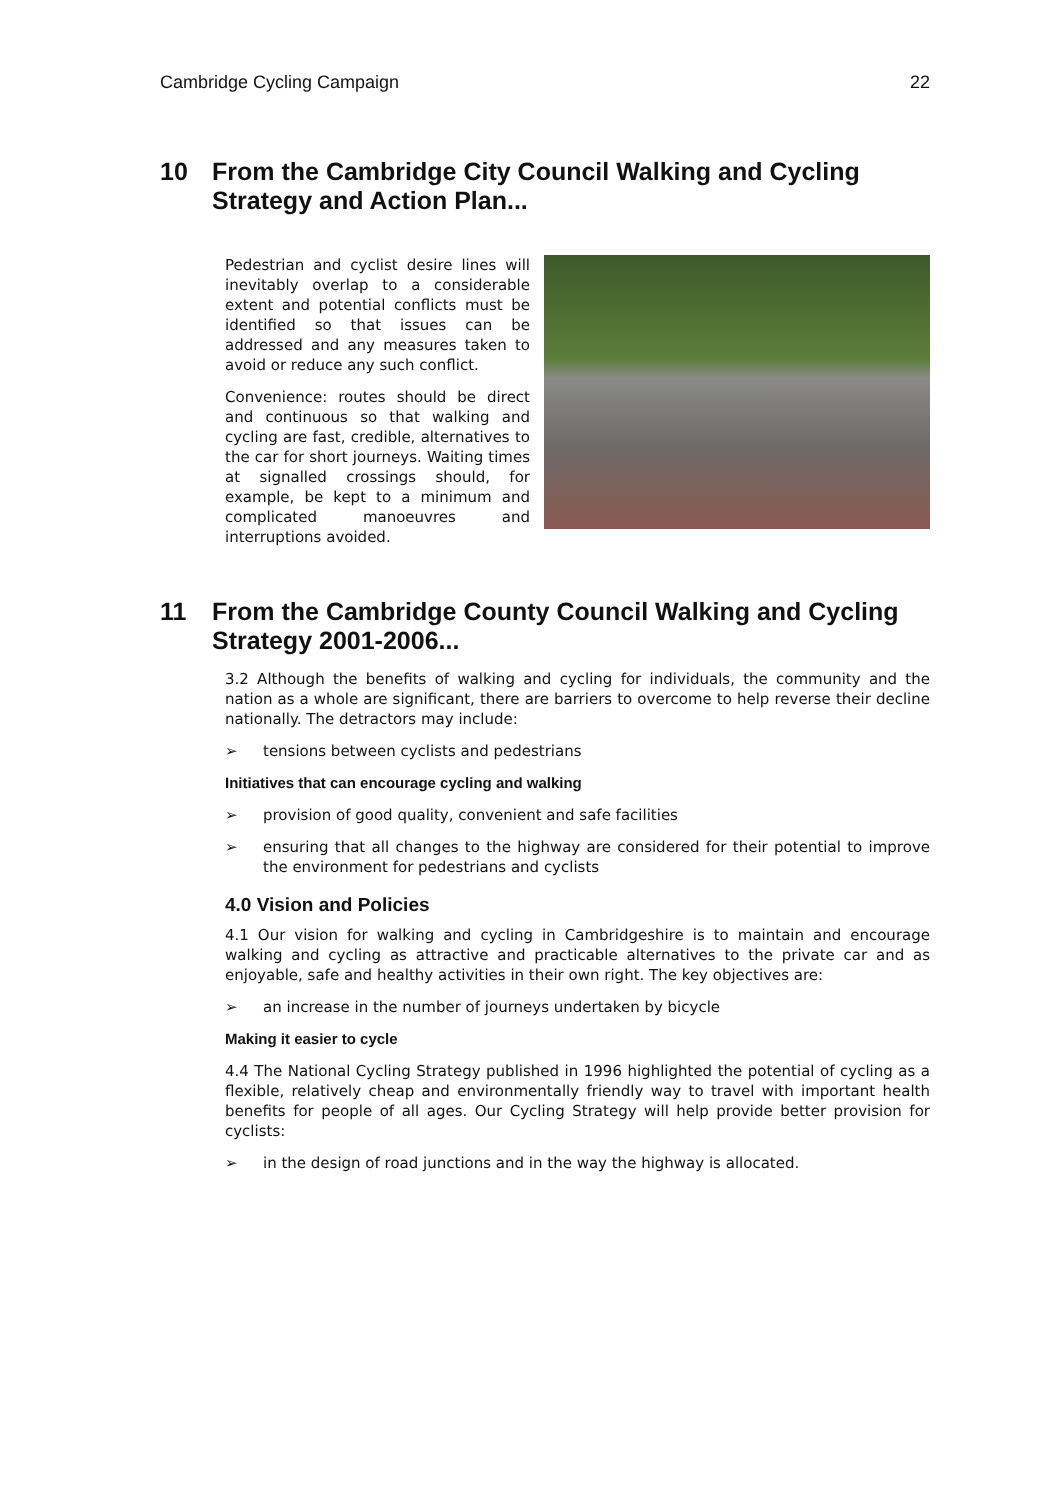Cambridge Cycling Campaign 22
10 From the Cambridge City Council Walking and Cycling Strategy and Action Plan...
Pedestrian and cyclist desire lines will inevitably overlap to a considerable extent and potential conflicts must be identified so that issues can be addressed and any measures taken to avoid or reduce any such conflict.
Convenience: routes should be direct and continuous so that walking and cycling are fast, credible, alternatives to the car for short journeys. Waiting times at signalled crossings should, for example, be kept to a minimum and complicated manoeuvres and interruptions avoided.
11 From the Cambridge County Council Walking and Cycling Strategy 2001-2006...
3.2 Although the benefits of walking and cycling for individuals, the community and the nation as a whole are significant, there are barriers to overcome to help reverse their decline nationally. The detractors may include:
➢ tensions between cyclists and pedestrians
Initiatives that can encourage cycling and walking
➢ provision of good quality, convenient and safe facilities
➢ ensuring that all changes to the highway are considered for their potential to improve the environment for pedestrians and cyclists
4.0 Vision and Policies
4.1 Our vision for walking and cycling in Cambridgeshire is to maintain and encourage walking and cycling as attractive and practicable alternatives to the private car and as enjoyable, safe and healthy activities in their own right. The key objectives are:
➢ an increase in the number of journeys undertaken by bicycle
Making it easier to cycle
4.4 The National Cycling Strategy published in 1996 highlighted the potential of cycling as a flexible, relatively cheap and environmentally friendly way to travel with important health benefits for people of all ages. Our Cycling Strategy will help provide better provision for cyclists:
➢ in the design of road junctions and in the way the highway is allocated.